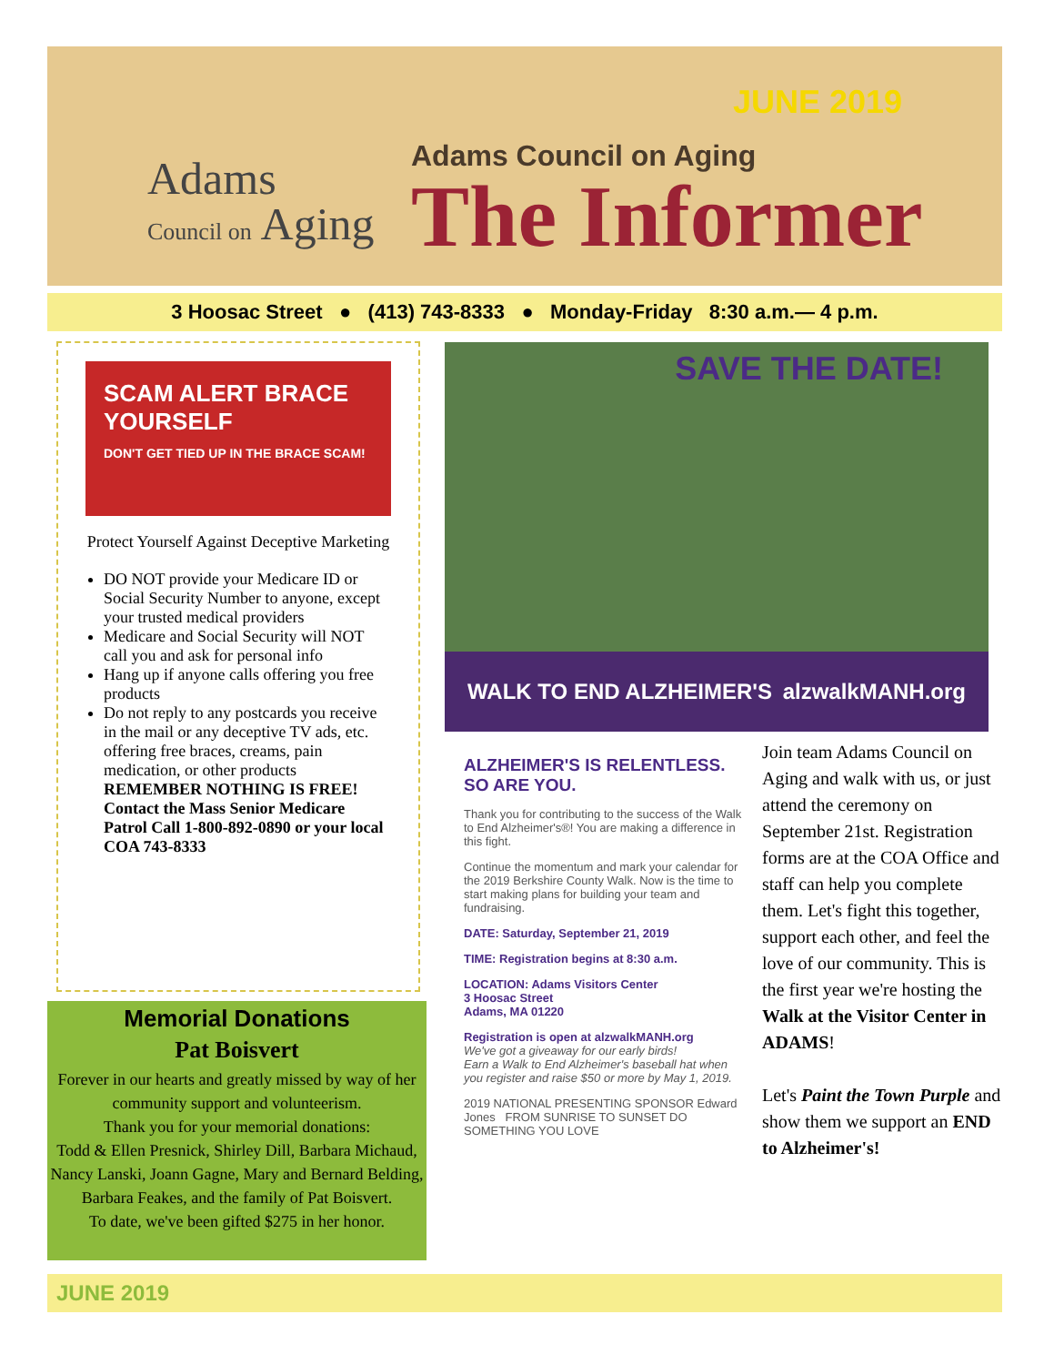Adams
Council on Aging
JUNE 2019
Adams Council on Aging
The Informer
3 Hoosac Street ● (413) 743-8333 ● Monday-Friday 8:30 a.m.— 4 p.m.
SCAM ALERT BRACE YOURSELF
DON'T GET TIED UP IN THE BRACE SCAM!
Protect Yourself Against Deceptive Marketing
DO NOT provide your Medicare ID or Social Security Number to anyone, except your trusted medical providers
Medicare and Social Security will NOT call you and ask for personal info
Hang up if anyone calls offering you free products
Do not reply to any postcards you receive in the mail or any deceptive TV ads, etc. offering free braces, creams, pain medication, or other products
REMEMBER NOTHING IS FREE! Contact the Mass Senior Medicare Patrol Call 1-800-892-0890 or your local COA 743-8333
Memorial Donations
Pat Boisvert
Forever in our hearts and greatly missed by way of her community support and volunteerism.
Thank you for your memorial donations:
Todd & Ellen Presnick, Shirley Dill, Barbara Michaud, Nancy Lanski, Joann Gagne, Mary and Bernard Belding, Barbara Feakes, and the family of Pat Boisvert.
To date, we've been gifted $275 in her honor.
SAVE THE DATE!
WALK TO END ALZHEIMER'S alzwalkMANH.org
ALZHEIMER'S IS RELENTLESS.
SO ARE YOU.
Thank you for contributing to the success of the Walk to End Alzheimer's®! You are making a difference in this fight.
Continue the momentum and mark your calendar for the 2019 Berkshire County Walk. Now is the time to start making plans for building your team and fundraising.
DATE: Saturday, September 21, 2019
TIME: Registration begins at 8:30 a.m.
LOCATION: Adams Visitors Center
3 Hoosac Street
Adams, MA 01220
Registration is open at alzwalkMANH.org
We've got a giveaway for our early birds!
Earn a Walk to End Alzheimer's baseball hat when you register and raise $50 or more by May 1, 2019.
2019 NATIONAL PRESENTING SPONSOR Edward Jones FROM SUNRISE TO SUNSET DO SOMETHING YOU LOVE
Join team Adams Council on Aging and walk with us, or just attend the ceremony on September 21st. Registration forms are at the COA Office and staff can help you complete them. Let's fight this together, support each other, and feel the love of our community. This is the first year we're hosting the Walk at the Visitor Center in ADAMS!
Let's Paint the Town Purple and show them we support an END to Alzheimer's!
JUNE 2019